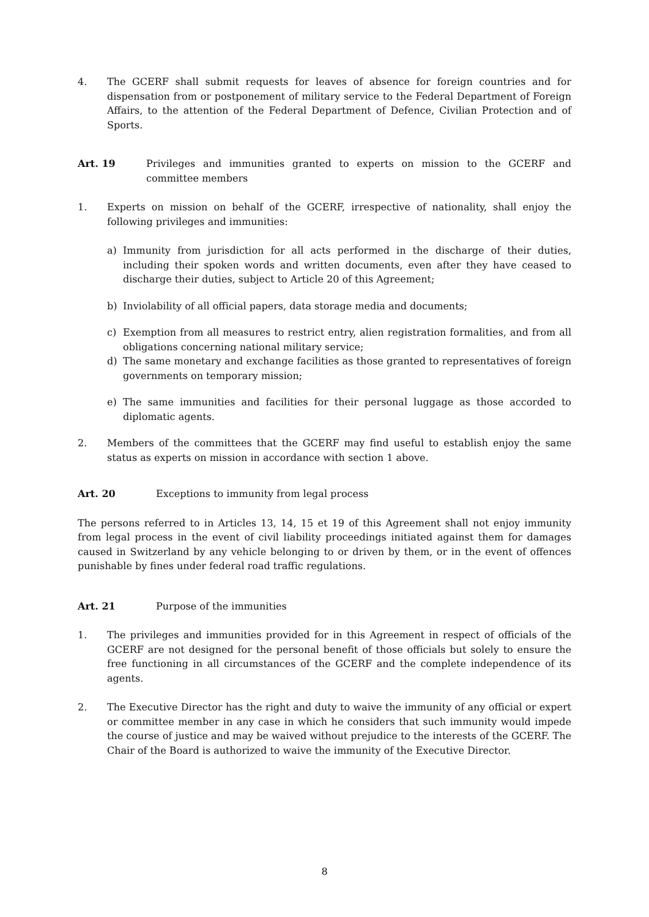4. The GCERF shall submit requests for leaves of absence for foreign countries and for dispensation from or postponement of military service to the Federal Department of Foreign Affairs, to the attention of the Federal Department of Defence, Civilian Protection and of Sports.
Art. 19 Privileges and immunities granted to experts on mission to the GCERF and committee members
1. Experts on mission on behalf of the GCERF, irrespective of nationality, shall enjoy the following privileges and immunities:
a) Immunity from jurisdiction for all acts performed in the discharge of their duties, including their spoken words and written documents, even after they have ceased to discharge their duties, subject to Article 20 of this Agreement;
b) Inviolability of all official papers, data storage media and documents;
c) Exemption from all measures to restrict entry, alien registration formalities, and from all obligations concerning national military service;
d) The same monetary and exchange facilities as those granted to representatives of foreign governments on temporary mission;
e) The same immunities and facilities for their personal luggage as those accorded to diplomatic agents.
2. Members of the committees that the GCERF may find useful to establish enjoy the same status as experts on mission in accordance with section 1 above.
Art. 20 Exceptions to immunity from legal process
The persons referred to in Articles 13, 14, 15 et 19 of this Agreement shall not enjoy immunity from legal process in the event of civil liability proceedings initiated against them for damages caused in Switzerland by any vehicle belonging to or driven by them, or in the event of offences punishable by fines under federal road traffic regulations.
Art. 21 Purpose of the immunities
1. The privileges and immunities provided for in this Agreement in respect of officials of the GCERF are not designed for the personal benefit of those officials but solely to ensure the free functioning in all circumstances of the GCERF and the complete independence of its agents.
2. The Executive Director has the right and duty to waive the immunity of any official or expert or committee member in any case in which he considers that such immunity would impede the course of justice and may be waived without prejudice to the interests of the GCERF. The Chair of the Board is authorized to waive the immunity of the Executive Director.
8